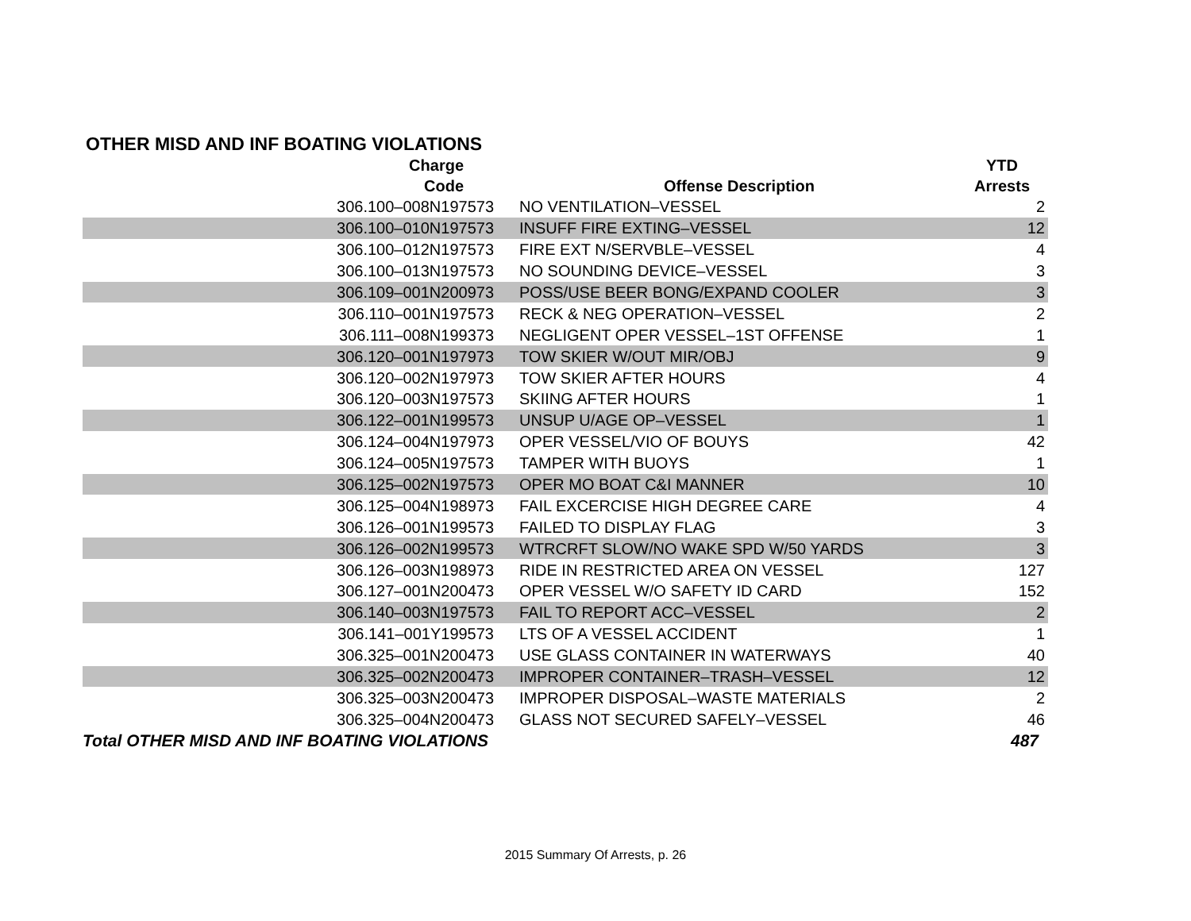OTHER MISD AND INF BOATING VIOLATIONS
| Charge Code | Offense Description | YTD Arrests |
| --- | --- | --- |
| 306.100–008N197573 | NO VENTILATION–VESSEL | 2 |
| 306.100–010N197573 | INSUFF FIRE EXTING–VESSEL | 12 |
| 306.100–012N197573 | FIRE EXT N/SERVBLE–VESSEL | 4 |
| 306.100–013N197573 | NO SOUNDING DEVICE–VESSEL | 3 |
| 306.109–001N200973 | POSS/USE BEER BONG/EXPAND COOLER | 3 |
| 306.110–001N197573 | RECK & NEG OPERATION–VESSEL | 2 |
| 306.111–008N199373 | NEGLIGENT OPER VESSEL–1ST OFFENSE | 1 |
| 306.120–001N197973 | TOW SKIER W/OUT MIR/OBJ | 9 |
| 306.120–002N197973 | TOW SKIER AFTER HOURS | 4 |
| 306.120–003N197573 | SKIING AFTER HOURS | 1 |
| 306.122–001N199573 | UNSUP U/AGE OP–VESSEL | 1 |
| 306.124–004N197973 | OPER VESSEL/VIO OF BOUYS | 42 |
| 306.124–005N197573 | TAMPER WITH BUOYS | 1 |
| 306.125–002N197573 | OPER MO BOAT C&I MANNER | 10 |
| 306.125–004N198973 | FAIL EXCERCISE HIGH DEGREE CARE | 4 |
| 306.126–001N199573 | FAILED TO DISPLAY FLAG | 3 |
| 306.126–002N199573 | WTRCRFT SLOW/NO WAKE SPD W/50 YARDS | 3 |
| 306.126–003N198973 | RIDE IN RESTRICTED AREA ON VESSEL | 127 |
| 306.127–001N200473 | OPER VESSEL W/O SAFETY ID CARD | 152 |
| 306.140–003N197573 | FAIL TO REPORT ACC–VESSEL | 2 |
| 306.141–001Y199573 | LTS OF A VESSEL ACCIDENT | 1 |
| 306.325–001N200473 | USE GLASS CONTAINER IN WATERWAYS | 40 |
| 306.325–002N200473 | IMPROPER CONTAINER–TRASH–VESSEL | 12 |
| 306.325–003N200473 | IMPROPER DISPOSAL–WASTE MATERIALS | 2 |
| 306.325–004N200473 | GLASS NOT SECURED SAFELY–VESSEL | 46 |
| Total OTHER MISD AND INF BOATING VIOLATIONS | | 487 |
2015 Summary Of Arrests, p. 26